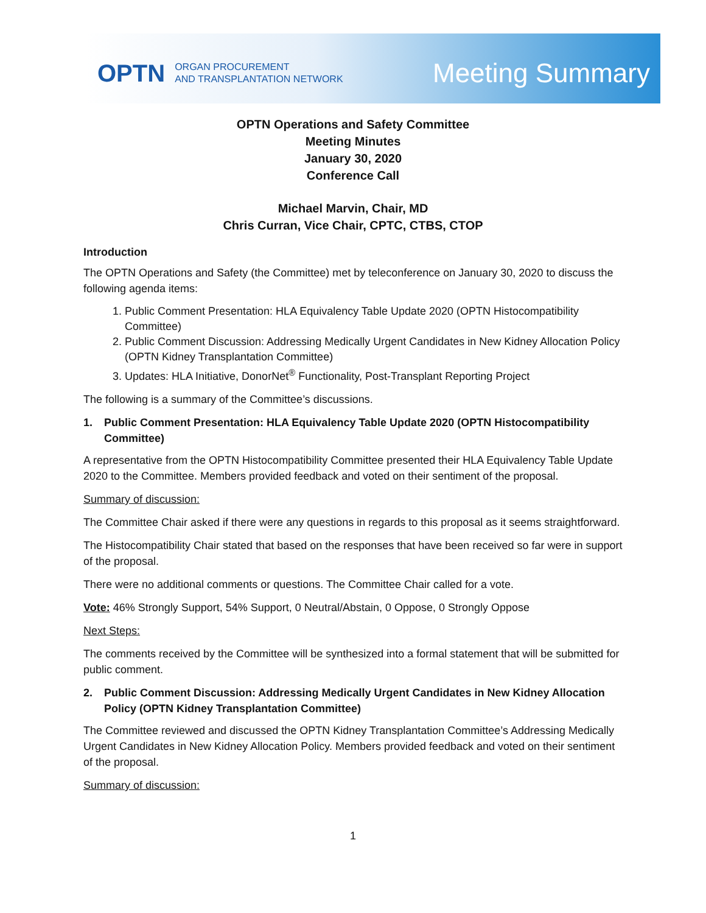OPTN
ORGAN PROCUREMENT
AND TRANSPLANTATION NETWORK
Meeting Summary
OPTN Operations and Safety Committee
Meeting Minutes
January 30, 2020
Conference Call
Michael Marvin, Chair, MD
Chris Curran, Vice Chair, CPTC, CTBS, CTOP
Introduction
The OPTN Operations and Safety (the Committee) met by teleconference on January 30, 2020 to discuss the following agenda items:
1. Public Comment Presentation: HLA Equivalency Table Update 2020 (OPTN Histocompatibility Committee)
2. Public Comment Discussion: Addressing Medically Urgent Candidates in New Kidney Allocation Policy (OPTN Kidney Transplantation Committee)
3. Updates: HLA Initiative, DonorNet<sup>®</sup> Functionality, Post-Transplant Reporting Project
The following is a summary of the Committee’s discussions.
1. Public Comment Presentation: HLA Equivalency Table Update 2020 (OPTN Histocompatibility Committee)
A representative from the OPTN Histocompatibility Committee presented their HLA Equivalency Table Update 2020 to the Committee. Members provided feedback and voted on their sentiment of the proposal.
Summary of discussion:
The Committee Chair asked if there were any questions in regards to this proposal as it seems straightforward.
The Histocompatibility Chair stated that based on the responses that have been received so far were in support of the proposal.
There were no additional comments or questions. The Committee Chair called for a vote.
Vote: 46% Strongly Support, 54% Support, 0 Neutral/Abstain, 0 Oppose, 0 Strongly Oppose
Next Steps:
The comments received by the Committee will be synthesized into a formal statement that will be submitted for public comment.
2. Public Comment Discussion: Addressing Medically Urgent Candidates in New Kidney Allocation Policy (OPTN Kidney Transplantation Committee)
The Committee reviewed and discussed the OPTN Kidney Transplantation Committee’s Addressing Medically Urgent Candidates in New Kidney Allocation Policy. Members provided feedback and voted on their sentiment of the proposal.
Summary of discussion:
1